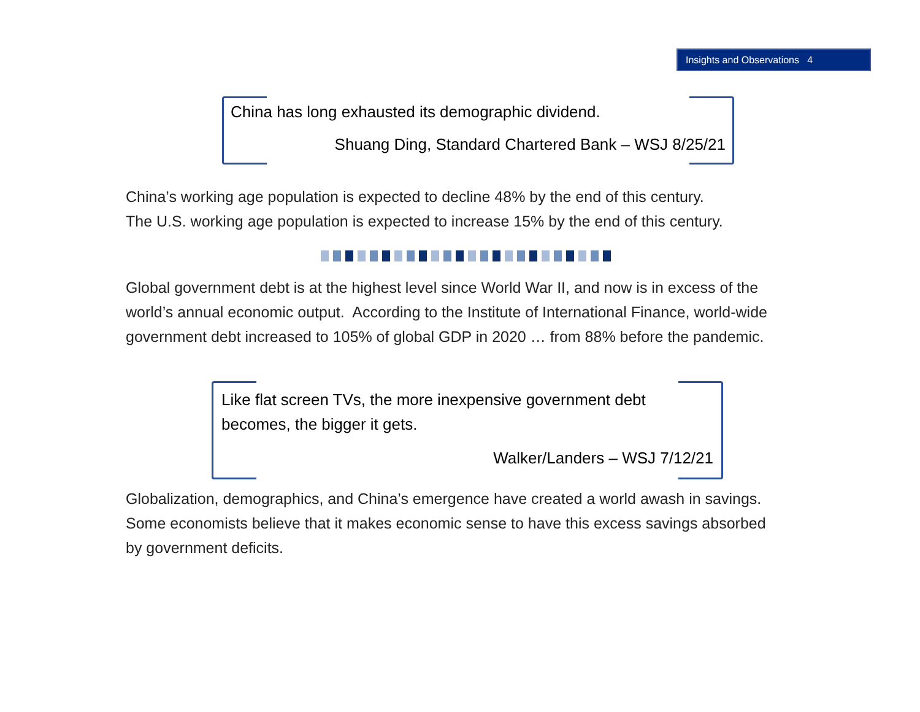Insights and Observations 4
China has long exhausted its demographic dividend.
Shuang Ding, Standard Chartered Bank – WSJ 8/25/21
China’s working age population is expected to decline 48% by the end of this century.
The U.S. working age population is expected to increase 15% by the end of this century.
Global government debt is at the highest level since World War II, and now is in excess of the world’s annual economic output. According to the Institute of International Finance, world-wide government debt increased to 105% of global GDP in 2020 … from 88% before the pandemic.
Like flat screen TVs, the more inexpensive government debt
becomes, the bigger it gets.
Walker/Landers – WSJ 7/12/21
Globalization, demographics, and China’s emergence have created a world awash in savings. Some economists believe that it makes economic sense to have this excess savings absorbed by government deficits.